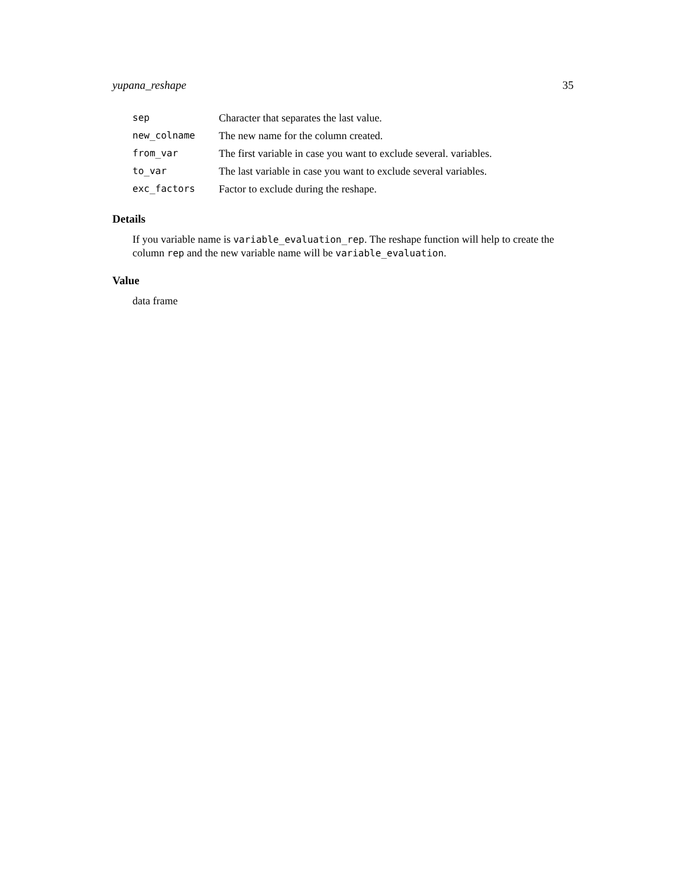yupana_reshape 35
| sep | Character that separates the last value. |
| new_colname | The new name for the column created. |
| from_var | The first variable in case you want to exclude several. variables. |
| to_var | The last variable in case you want to exclude several variables. |
| exc_factors | Factor to exclude during the reshape. |
Details
If you variable name is variable_evaluation_rep. The reshape function will help to create the column rep and the new variable name will be variable_evaluation.
Value
data frame